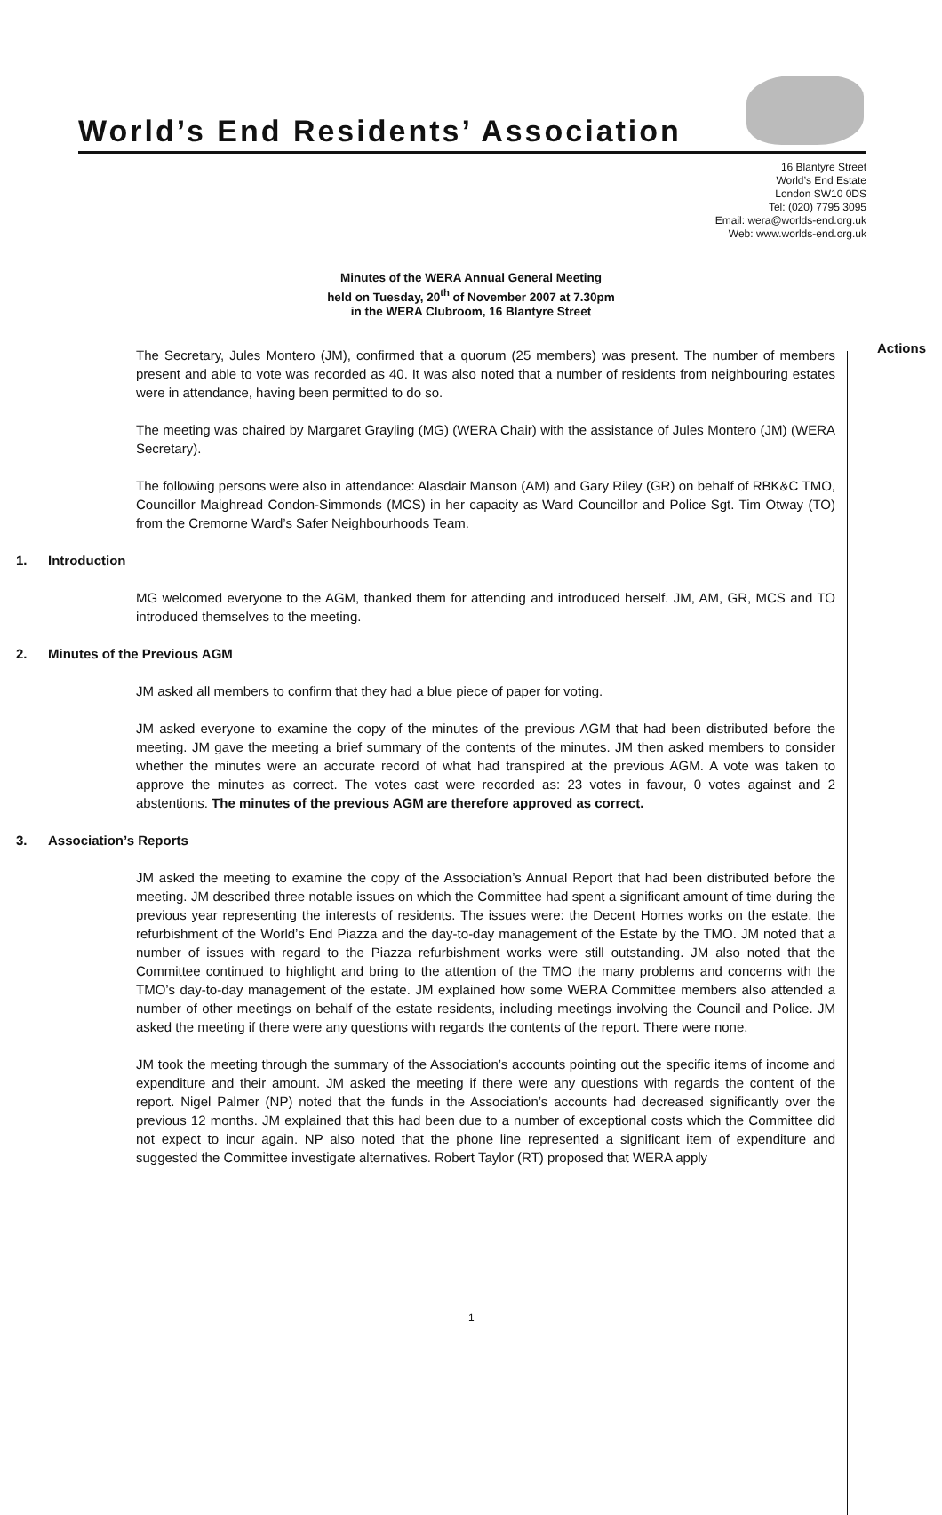World’s End Residents’ Association
16 Blantyre Street
World’s End Estate
London SW10 0DS
Tel: (020) 7795 3095
Email: wera@worlds-end.org.uk
Web: www.worlds-end.org.uk
Minutes of the WERA Annual General Meeting
held on Tuesday, 20<sup>th</sup> of November 2007 at 7.30pm
in the WERA Clubroom, 16 Blantyre Street
Actions
The Secretary, Jules Montero (JM), confirmed that a quorum (25 members) was present. The number of members present and able to vote was recorded as 40. It was also noted that a number of residents from neighbouring estates were in attendance, having been permitted to do so.
The meeting was chaired by Margaret Grayling (MG) (WERA Chair) with the assistance of Jules Montero (JM) (WERA Secretary).
The following persons were also in attendance: Alasdair Manson (AM) and Gary Riley (GR) on behalf of RBK&C TMO, Councillor Maighread Condon-Simmonds (MCS) in her capacity as Ward Councillor and Police Sgt. Tim Otway (TO) from the Cremorne Ward’s Safer Neighbourhoods Team.
1. Introduction
MG welcomed everyone to the AGM, thanked them for attending and introduced herself. JM, AM, GR, MCS and TO introduced themselves to the meeting.
2. Minutes of the Previous AGM
JM asked all members to confirm that they had a blue piece of paper for voting.
JM asked everyone to examine the copy of the minutes of the previous AGM that had been distributed before the meeting. JM gave the meeting a brief summary of the contents of the minutes. JM then asked members to consider whether the minutes were an accurate record of what had transpired at the previous AGM. A vote was taken to approve the minutes as correct. The votes cast were recorded as: 23 votes in favour, 0 votes against and 2 abstentions. The minutes of the previous AGM are therefore approved as correct.
3. Association’s Reports
JM asked the meeting to examine the copy of the Association’s Annual Report that had been distributed before the meeting. JM described three notable issues on which the Committee had spent a significant amount of time during the previous year representing the interests of residents. The issues were: the Decent Homes works on the estate, the refurbishment of the World’s End Piazza and the day-to-day management of the Estate by the TMO. JM noted that a number of issues with regard to the Piazza refurbishment works were still outstanding. JM also noted that the Committee continued to highlight and bring to the attention of the TMO the many problems and concerns with the TMO’s day-to-day management of the estate. JM explained how some WERA Committee members also attended a number of other meetings on behalf of the estate residents, including meetings involving the Council and Police. JM asked the meeting if there were any questions with regards the contents of the report. There were none.
JM took the meeting through the summary of the Association’s accounts pointing out the specific items of income and expenditure and their amount. JM asked the meeting if there were any questions with regards the content of the report. Nigel Palmer (NP) noted that the funds in the Association’s accounts had decreased significantly over the previous 12 months. JM explained that this had been due to a number of exceptional costs which the Committee did not expect to incur again. NP also noted that the phone line represented a significant item of expenditure and suggested the Committee investigate alternatives. Robert Taylor (RT) proposed that WERA apply
1